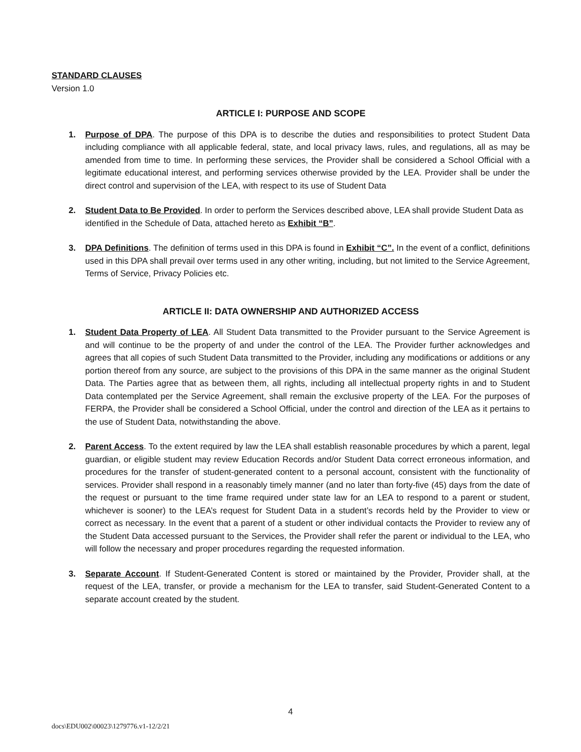STANDARD CLAUSES
Version 1.0
ARTICLE I: PURPOSE AND SCOPE
1. Purpose of DPA. The purpose of this DPA is to describe the duties and responsibilities to protect Student Data including compliance with all applicable federal, state, and local privacy laws, rules, and regulations, all as may be amended from time to time. In performing these services, the Provider shall be considered a School Official with a legitimate educational interest, and performing services otherwise provided by the LEA. Provider shall be under the direct control and supervision of the LEA, with respect to its use of Student Data
2. Student Data to Be Provided. In order to perform the Services described above, LEA shall provide Student Data as identified in the Schedule of Data, attached hereto as Exhibit “B”.
3. DPA Definitions. The definition of terms used in this DPA is found in Exhibit “C”. In the event of a conflict, definitions used in this DPA shall prevail over terms used in any other writing, including, but not limited to the Service Agreement, Terms of Service, Privacy Policies etc.
ARTICLE II: DATA OWNERSHIP AND AUTHORIZED ACCESS
1. Student Data Property of LEA. All Student Data transmitted to the Provider pursuant to the Service Agreement is and will continue to be the property of and under the control of the LEA. The Provider further acknowledges and agrees that all copies of such Student Data transmitted to the Provider, including any modifications or additions or any portion thereof from any source, are subject to the provisions of this DPA in the same manner as the original Student Data. The Parties agree that as between them, all rights, including all intellectual property rights in and to Student Data contemplated per the Service Agreement, shall remain the exclusive property of the LEA. For the purposes of FERPA, the Provider shall be considered a School Official, under the control and direction of the LEA as it pertains to the use of Student Data, notwithstanding the above.
2. Parent Access. To the extent required by law the LEA shall establish reasonable procedures by which a parent, legal guardian, or eligible student may review Education Records and/or Student Data correct erroneous information, and procedures for the transfer of student-generated content to a personal account, consistent with the functionality of services. Provider shall respond in a reasonably timely manner (and no later than forty-five (45) days from the date of the request or pursuant to the time frame required under state law for an LEA to respond to a parent or student, whichever is sooner) to the LEA’s request for Student Data in a student’s records held by the Provider to view or correct as necessary. In the event that a parent of a student or other individual contacts the Provider to review any of the Student Data accessed pursuant to the Services, the Provider shall refer the parent or individual to the LEA, who will follow the necessary and proper procedures regarding the requested information.
3. Separate Account. If Student-Generated Content is stored or maintained by the Provider, Provider shall, at the request of the LEA, transfer, or provide a mechanism for the LEA to transfer, said Student-Generated Content to a separate account created by the student.
4
docs\EDU002\00023\1279776.v1-12/2/21